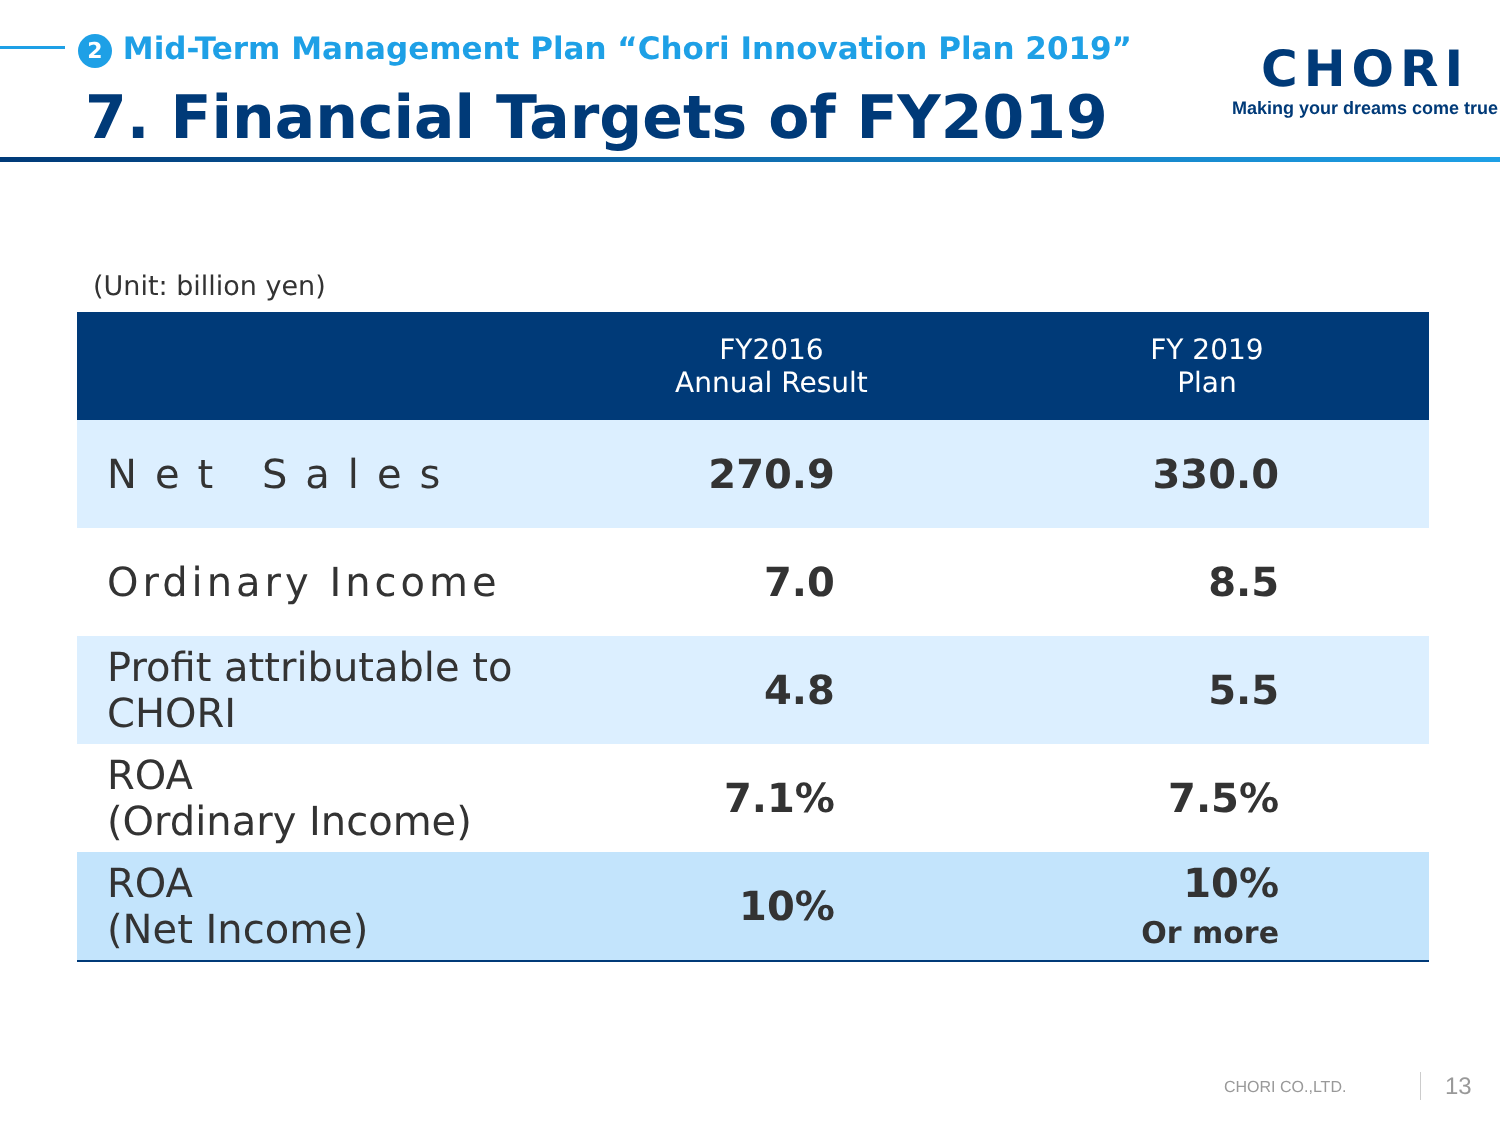2 Mid-Term Management Plan “Chori Innovation Plan 2019”
7. Financial Targets of FY2019
CHORI
Making your dreams come true
(Unit: billion yen)
| | FY2016 Annual Result | FY 2019 Plan |
| --- | --- | --- |
| Net Sales | 270.9 | 330.0 |
| Ordinary Income | 7.0 | 8.5 |
| Profit attributable to CHORI | 4.8 | 5.5 |
| ROA (Ordinary Income) | 7.1% | 7.5% |
| ROA (Net Income) | 10% | 10% Or more |
CHORI CO.,LTD. 13